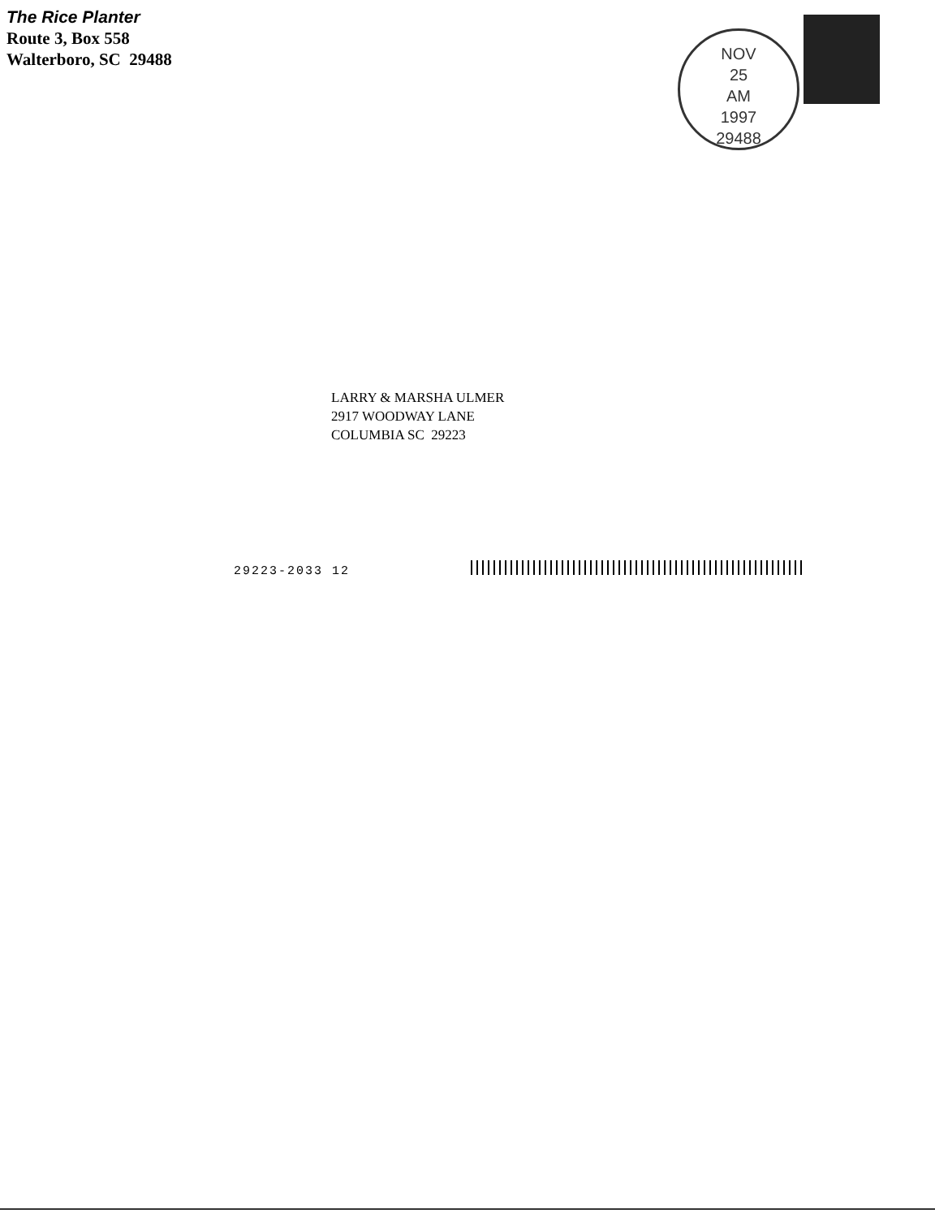The Rice Planter
Route 3, Box 558
Walterboro, SC 29488
NOV
25
AM
1997
29488
LARRY & MARSHA ULMER
2917 WOODWAY LANE
COLUMBIA SC 29223
29223-2033 12